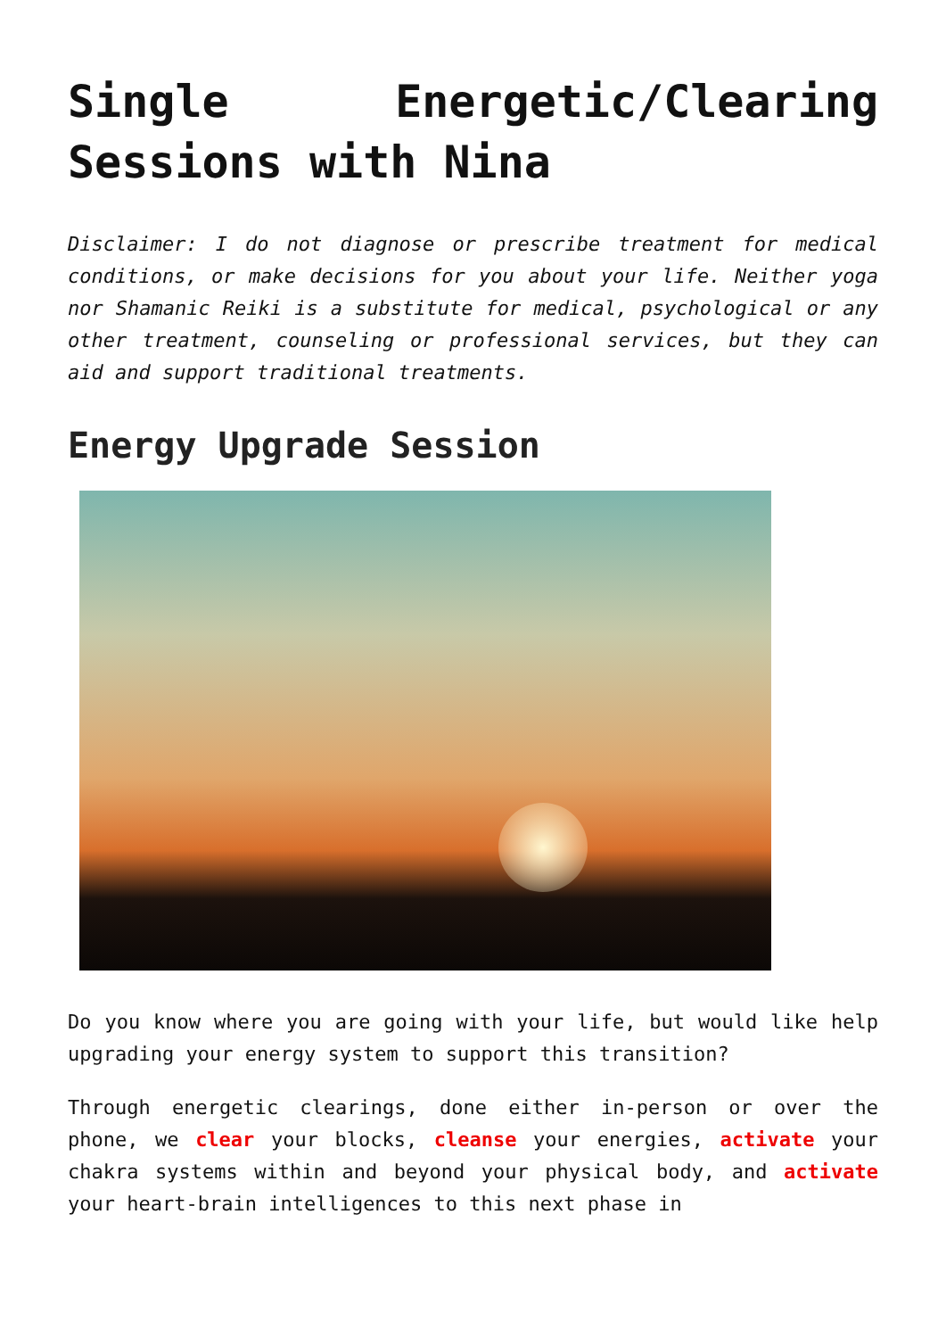Single Energetic/Clearing Sessions with Nina
Disclaimer: I do not diagnose or prescribe treatment for medical conditions, or make decisions for you about your life. Neither yoga nor Shamanic Reiki is a substitute for medical, psychological or any other treatment, counseling or professional services, but they can aid and support traditional treatments.
Energy Upgrade Session
Do you know where you are going with your life, but would like help upgrading your energy system to support this transition?
Through energetic clearings, done either in-person or over the phone, we clear your blocks, cleanse your energies, activate your chakra systems within and beyond your physical body, and activate your heart-brain intelligences to this next phase in